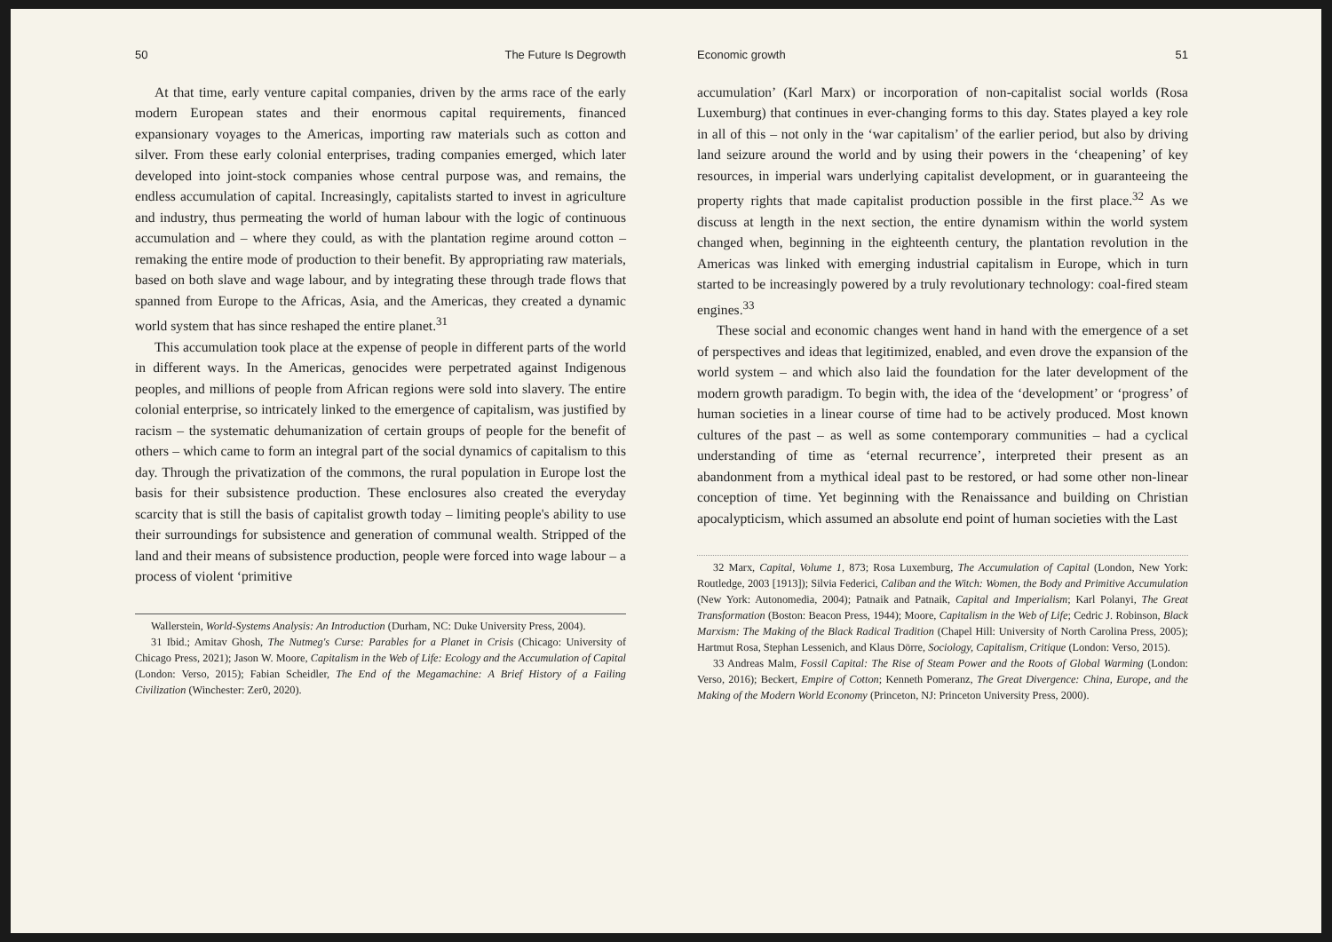50 The Future Is Degrowth
At that time, early venture capital companies, driven by the arms race of the early modern European states and their enormous capital requirements, financed expansionary voyages to the Americas, importing raw materials such as cotton and silver. From these early colonial enterprises, trading companies emerged, which later developed into joint-stock companies whose central purpose was, and remains, the endless accumulation of capital. Increasingly, capitalists started to invest in agriculture and industry, thus permeating the world of human labour with the logic of continuous accumulation and – where they could, as with the plantation regime around cotton – remaking the entire mode of production to their benefit. By appropriating raw materials, based on both slave and wage labour, and by integrating these through trade flows that spanned from Europe to the Africas, Asia, and the Americas, they created a dynamic world system that has since reshaped the entire planet.<sup>31</sup>
This accumulation took place at the expense of people in different parts of the world in different ways. In the Americas, genocides were perpetrated against Indigenous peoples, and millions of people from African regions were sold into slavery. The entire colonial enterprise, so intricately linked to the emergence of capitalism, was justified by racism – the systematic dehumanization of certain groups of people for the benefit of others – which came to form an integral part of the social dynamics of capitalism to this day. Through the privatization of the commons, the rural population in Europe lost the basis for their subsistence production. These enclosures also created the everyday scarcity that is still the basis of capitalist growth today – limiting people's ability to use their surroundings for subsistence and generation of communal wealth. Stripped of the land and their means of subsistence production, people were forced into wage labour – a process of violent ‘primitive
Wallerstein, World-Systems Analysis: An Introduction (Durham, NC: Duke University Press, 2004).
31 Ibid.; Amitav Ghosh, The Nutmeg's Curse: Parables for a Planet in Crisis (Chicago: University of Chicago Press, 2021); Jason W. Moore, Capitalism in the Web of Life: Ecology and the Accumulation of Capital (London: Verso, 2015); Fabian Scheidler, The End of the Megamachine: A Brief History of a Failing Civilization (Winchester: Zer0, 2020).
Economic growth 51
accumulation’ (Karl Marx) or incorporation of non-capitalist social worlds (Rosa Luxemburg) that continues in ever-changing forms to this day. States played a key role in all of this – not only in the ‘war capitalism’ of the earlier period, but also by driving land seizure around the world and by using their powers in the ‘cheapening’ of key resources, in imperial wars underlying capitalist development, or in guaranteeing the property rights that made capitalist production possible in the first place.<sup>32</sup> As we discuss at length in the next section, the entire dynamism within the world system changed when, beginning in the eighteenth century, the plantation revolution in the Americas was linked with emerging industrial capitalism in Europe, which in turn started to be increasingly powered by a truly revolutionary technology: coal-fired steam engines.<sup>33</sup>
These social and economic changes went hand in hand with the emergence of a set of perspectives and ideas that legitimized, enabled, and even drove the expansion of the world system – and which also laid the foundation for the later development of the modern growth paradigm. To begin with, the idea of the ‘development’ or ‘progress’ of human societies in a linear course of time had to be actively produced. Most known cultures of the past – as well as some contemporary communities – had a cyclical understanding of time as ‘eternal recurrence’, interpreted their present as an abandonment from a mythical ideal past to be restored, or had some other non-linear conception of time. Yet beginning with the Renaissance and building on Christian apocalypticism, which assumed an absolute end point of human societies with the Last
32 Marx, Capital, Volume 1, 873; Rosa Luxemburg, The Accumulation of Capital (London, New York: Routledge, 2003 [1913]); Silvia Federici, Caliban and the Witch: Women, the Body and Primitive Accumulation (New York: Autonomedia, 2004); Patnaik and Patnaik, Capital and Imperialism; Karl Polanyi, The Great Transformation (Boston: Beacon Press, 1944); Moore, Capitalism in the Web of Life; Cedric J. Robinson, Black Marxism: The Making of the Black Radical Tradition (Chapel Hill: University of North Carolina Press, 2005); Hartmut Rosa, Stephan Lessenich, and Klaus Dörre, Sociology, Capitalism, Critique (London: Verso, 2015).
33 Andreas Malm, Fossil Capital: The Rise of Steam Power and the Roots of Global Warming (London: Verso, 2016); Beckert, Empire of Cotton; Kenneth Pomeranz, The Great Divergence: China, Europe, and the Making of the Modern World Economy (Princeton, NJ: Princeton University Press, 2000).